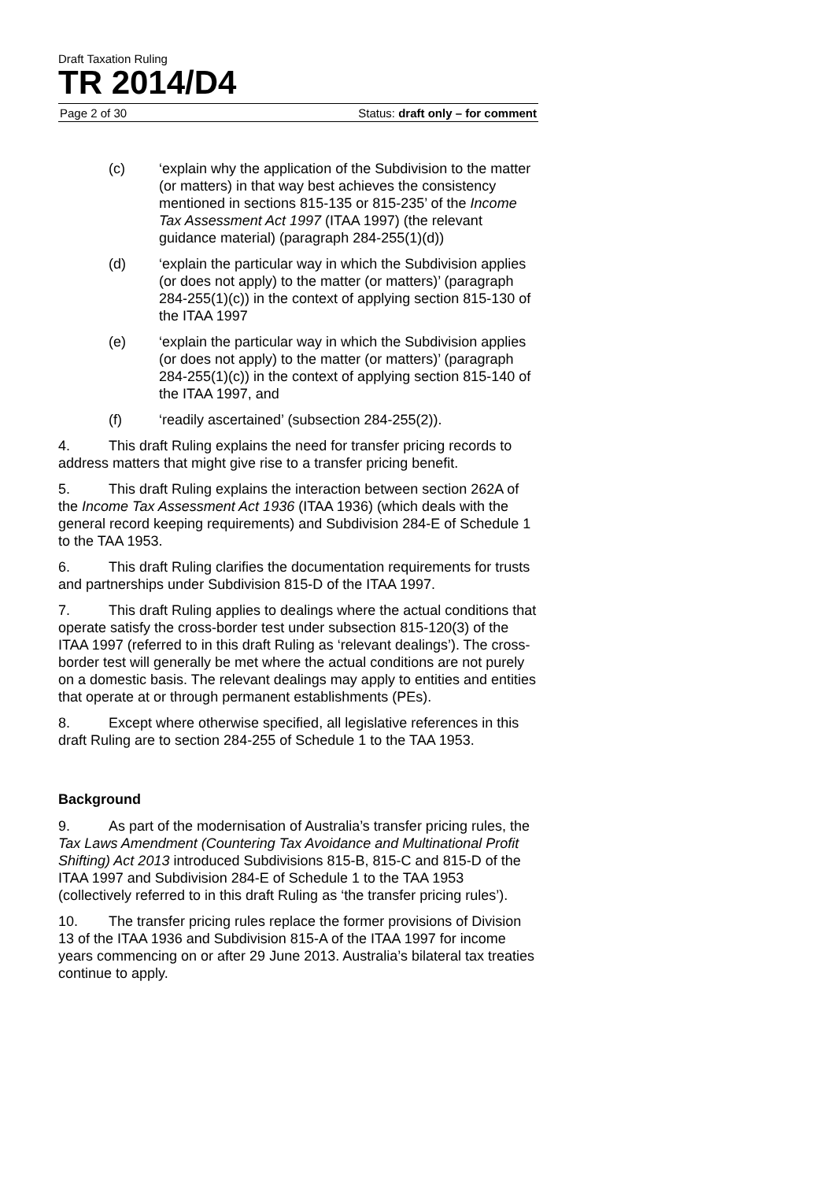Draft Taxation Ruling
TR 2014/D4
Page 2 of 30 Status: draft only – for comment
(c) ‘explain why the application of the Subdivision to the matter (or matters) in that way best achieves the consistency mentioned in sections 815-135 or 815-235’ of the Income Tax Assessment Act 1997 (ITAA 1997) (the relevant guidance material) (paragraph 284-255(1)(d))
(d) ‘explain the particular way in which the Subdivision applies (or does not apply) to the matter (or matters)’ (paragraph 284-255(1)(c)) in the context of applying section 815-130 of the ITAA 1997
(e) ‘explain the particular way in which the Subdivision applies (or does not apply) to the matter (or matters)’ (paragraph 284-255(1)(c)) in the context of applying section 815-140 of the ITAA 1997, and
(f) ‘readily ascertained’ (subsection 284-255(2)).
4. This draft Ruling explains the need for transfer pricing records to address matters that might give rise to a transfer pricing benefit.
5. This draft Ruling explains the interaction between section 262A of the Income Tax Assessment Act 1936 (ITAA 1936) (which deals with the general record keeping requirements) and Subdivision 284-E of Schedule 1 to the TAA 1953.
6. This draft Ruling clarifies the documentation requirements for trusts and partnerships under Subdivision 815-D of the ITAA 1997.
7. This draft Ruling applies to dealings where the actual conditions that operate satisfy the cross-border test under subsection 815-120(3) of the ITAA 1997 (referred to in this draft Ruling as ‘relevant dealings’). The cross-border test will generally be met where the actual conditions are not purely on a domestic basis. The relevant dealings may apply to entities and entities that operate at or through permanent establishments (PEs).
8. Except where otherwise specified, all legislative references in this draft Ruling are to section 284-255 of Schedule 1 to the TAA 1953.
Background
9. As part of the modernisation of Australia’s transfer pricing rules, the Tax Laws Amendment (Countering Tax Avoidance and Multinational Profit Shifting) Act 2013 introduced Subdivisions 815-B, 815-C and 815-D of the ITAA 1997 and Subdivision 284-E of Schedule 1 to the TAA 1953 (collectively referred to in this draft Ruling as ‘the transfer pricing rules’).
10. The transfer pricing rules replace the former provisions of Division 13 of the ITAA 1936 and Subdivision 815-A of the ITAA 1997 for income years commencing on or after 29 June 2013. Australia’s bilateral tax treaties continue to apply.